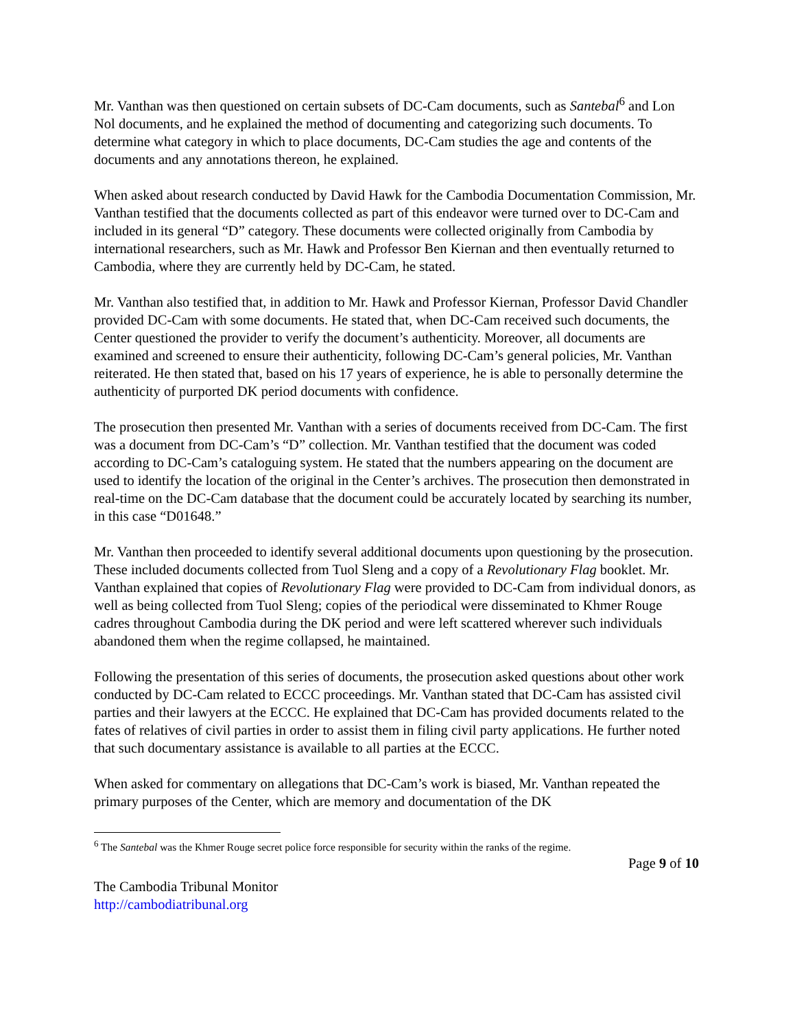Mr. Vanthan was then questioned on certain subsets of DC-Cam documents, such as Santebal<sup>6</sup> and Lon Nol documents, and he explained the method of documenting and categorizing such documents. To determine what category in which to place documents, DC-Cam studies the age and contents of the documents and any annotations thereon, he explained.
When asked about research conducted by David Hawk for the Cambodia Documentation Commission, Mr. Vanthan testified that the documents collected as part of this endeavor were turned over to DC-Cam and included in its general “D” category. These documents were collected originally from Cambodia by international researchers, such as Mr. Hawk and Professor Ben Kiernan and then eventually returned to Cambodia, where they are currently held by DC-Cam, he stated.
Mr. Vanthan also testified that, in addition to Mr. Hawk and Professor Kiernan, Professor David Chandler provided DC-Cam with some documents. He stated that, when DC-Cam received such documents, the Center questioned the provider to verify the document’s authenticity. Moreover, all documents are examined and screened to ensure their authenticity, following DC-Cam’s general policies, Mr. Vanthan reiterated. He then stated that, based on his 17 years of experience, he is able to personally determine the authenticity of purported DK period documents with confidence.
The prosecution then presented Mr. Vanthan with a series of documents received from DC-Cam. The first was a document from DC-Cam’s “D” collection. Mr. Vanthan testified that the document was coded according to DC-Cam’s cataloguing system. He stated that the numbers appearing on the document are used to identify the location of the original in the Center’s archives. The prosecution then demonstrated in real-time on the DC-Cam database that the document could be accurately located by searching its number, in this case “D01648.”
Mr. Vanthan then proceeded to identify several additional documents upon questioning by the prosecution. These included documents collected from Tuol Sleng and a copy of a Revolutionary Flag booklet. Mr. Vanthan explained that copies of Revolutionary Flag were provided to DC-Cam from individual donors, as well as being collected from Tuol Sleng; copies of the periodical were disseminated to Khmer Rouge cadres throughout Cambodia during the DK period and were left scattered wherever such individuals abandoned them when the regime collapsed, he maintained.
Following the presentation of this series of documents, the prosecution asked questions about other work conducted by DC-Cam related to ECCC proceedings. Mr. Vanthan stated that DC-Cam has assisted civil parties and their lawyers at the ECCC. He explained that DC-Cam has provided documents related to the fates of relatives of civil parties in order to assist them in filing civil party applications. He further noted that such documentary assistance is available to all parties at the ECCC.
When asked for commentary on allegations that DC-Cam’s work is biased, Mr. Vanthan repeated the primary purposes of the Center, which are memory and documentation of the DK
<sup>6</sup> The Santebal was the Khmer Rouge secret police force responsible for security within the ranks of the regime.
Page 9 of 10
The Cambodia Tribunal Monitor
http://cambodiatribunal.org